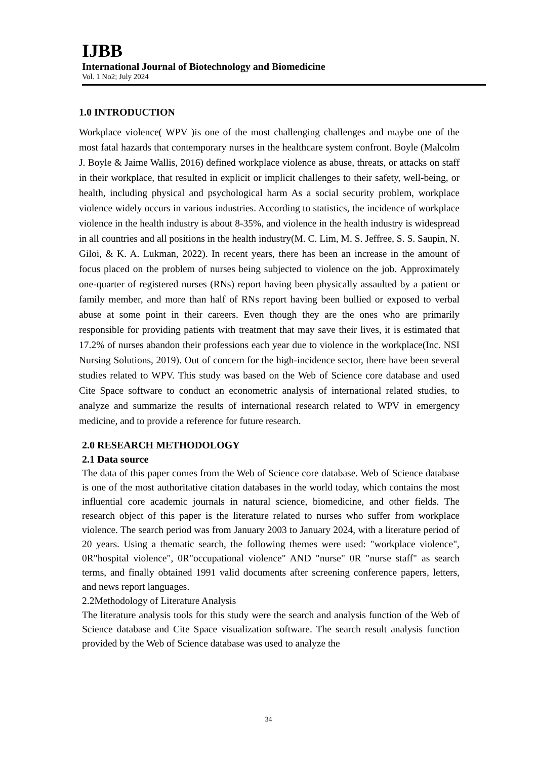IJBB
International Journal of Biotechnology and Biomedicine
Vol. 1 No2; July 2024
1.0 INTRODUCTION
Workplace violence( WPV )is one of the most challenging challenges and maybe one of the most fatal hazards that contemporary nurses in the healthcare system confront. Boyle (Malcolm J. Boyle & Jaime Wallis, 2016) defined workplace violence as abuse, threats, or attacks on staff in their workplace, that resulted in explicit or implicit challenges to their safety, well-being, or health, including physical and psychological harm As a social security problem, workplace violence widely occurs in various industries. According to statistics, the incidence of workplace violence in the health industry is about 8-35%, and violence in the health industry is widespread in all countries and all positions in the health industry(M. C. Lim, M. S. Jeffree, S. S. Saupin, N. Giloi, & K. A. Lukman, 2022). In recent years, there has been an increase in the amount of focus placed on the problem of nurses being subjected to violence on the job. Approximately one-quarter of registered nurses (RNs) report having been physically assaulted by a patient or family member, and more than half of RNs report having been bullied or exposed to verbal abuse at some point in their careers. Even though they are the ones who are primarily responsible for providing patients with treatment that may save their lives, it is estimated that 17.2% of nurses abandon their professions each year due to violence in the workplace(Inc. NSI Nursing Solutions, 2019). Out of concern for the high-incidence sector, there have been several studies related to WPV. This study was based on the Web of Science core database and used Cite Space software to conduct an econometric analysis of international related studies, to analyze and summarize the results of international research related to WPV in emergency medicine, and to provide a reference for future research.
2.0 RESEARCH METHODOLOGY
2.1 Data source
The data of this paper comes from the Web of Science core database. Web of Science database is one of the most authoritative citation databases in the world today, which contains the most influential core academic journals in natural science, biomedicine, and other fields. The research object of this paper is the literature related to nurses who suffer from workplace violence. The search period was from January 2003 to January 2024, with a literature period of 20 years. Using a thematic search, the following themes were used: "workplace violence", 0R"hospital violence", 0R"occupational violence" AND "nurse" 0R "nurse staff" as search terms, and finally obtained 1991 valid documents after screening conference papers, letters, and news report languages.
2.2Methodology of Literature Analysis
The literature analysis tools for this study were the search and analysis function of the Web of Science database and Cite Space visualization software. The search result analysis function provided by the Web of Science database was used to analyze the
34